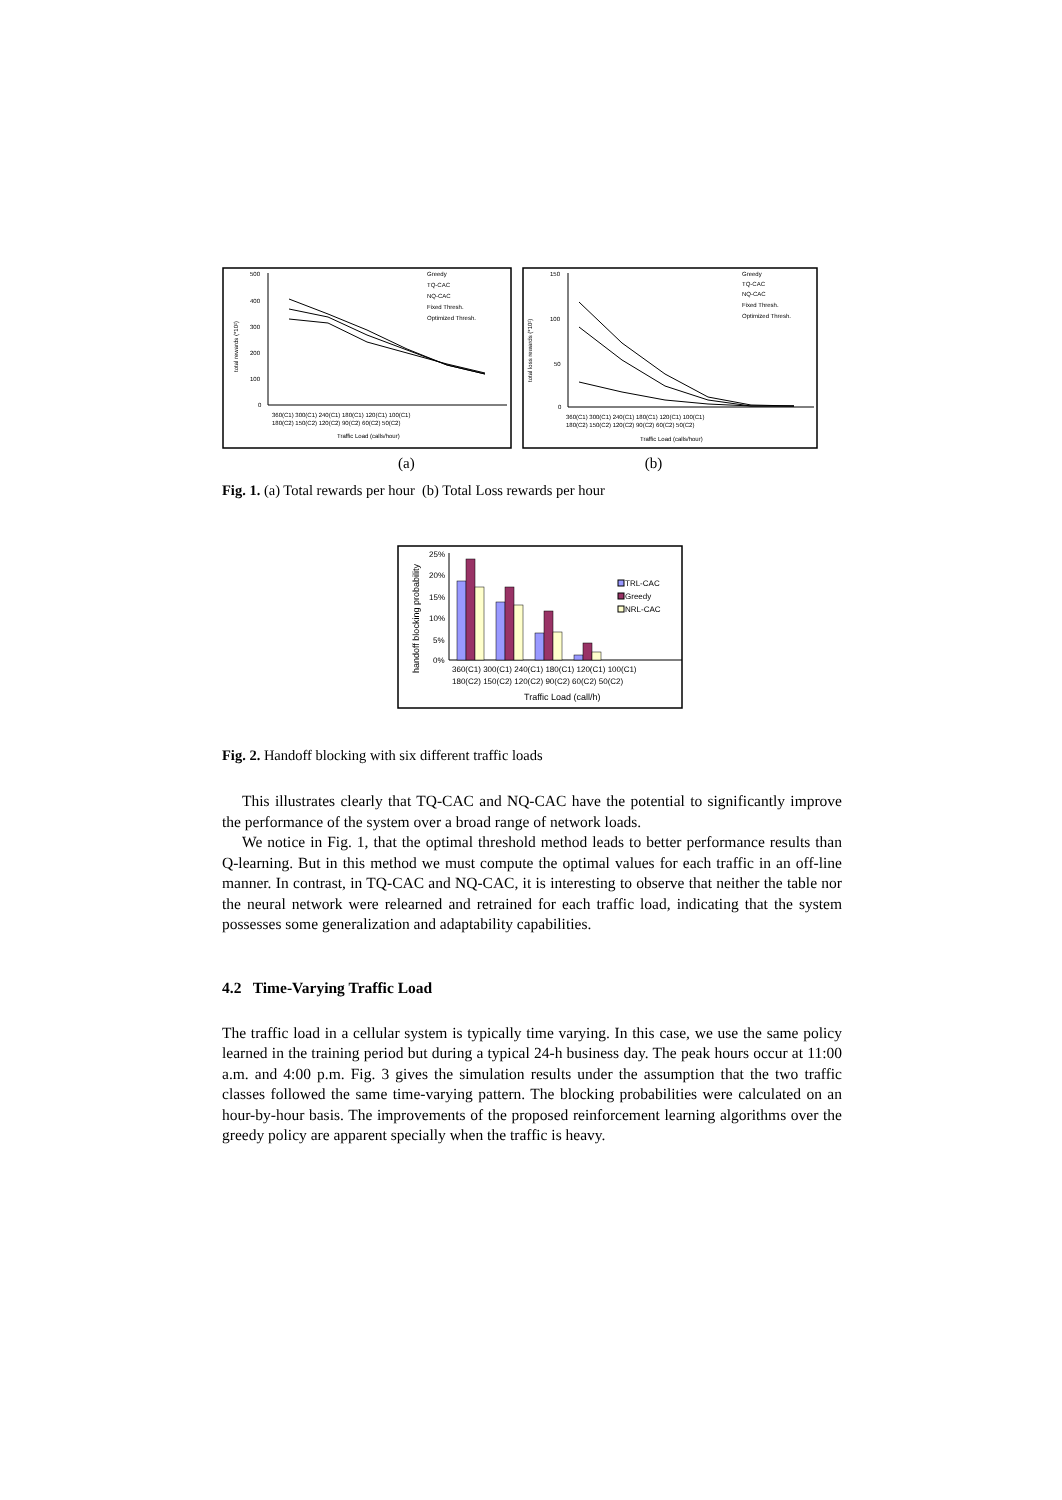500
400
300
200
100
0
total rewards (*10²)
360(C1) 300(C1) 240(C1) 180(C1) 120(C1) 100(C1)
180(C2) 150(C2) 120(C2) 90(C2) 60(C2) 50(C2)
Traffic Load (calls/hour)
Greedy
TQ-CAC
NQ-CAC
Fixed Thresh.
Optimized Thresh.
150
100
50
0
total loss rewards (*10²)
360(C1) 300(C1) 240(C1) 180(C1) 120(C1) 100(C1)
180(C2) 150(C2) 120(C2) 90(C2) 60(C2) 50(C2)
Traffic Load (calls/hour)
Greedy
TQ-CAC
NQ-CAC
Fixed Thresh.
Optimized Thresh.
(a) (b)
Fig. 1. (a) Total rewards per hour (b) Total Loss rewards per hour
25%
20%
15%
10%
5%
0%
handoff blocking probability
360(C1) 300(C1) 240(C1) 180(C1) 120(C1) 100(C1)
180(C2) 150(C2) 120(C2) 90(C2) 60(C2) 50(C2)
Traffic Load (call/h)
TRL-CAC
Greedy
NRL-CAC
Fig. 2. Handoff blocking with six different traffic loads
This illustrates clearly that TQ-CAC and NQ-CAC have the potential to significantly improve the performance of the system over a broad range of network loads.
We notice in Fig. 1, that the optimal threshold method leads to better performance results than Q-learning. But in this method we must compute the optimal values for each traffic in an off-line manner. In contrast, in TQ-CAC and NQ-CAC, it is interesting to observe that neither the table nor the neural network were relearned and retrained for each traffic load, indicating that the system possesses some generalization and adaptability capabilities.
4.2 Time-Varying Traffic Load
The traffic load in a cellular system is typically time varying. In this case, we use the same policy learned in the training period but during a typical 24-h business day. The peak hours occur at 11:00 a.m. and 4:00 p.m. Fig. 3 gives the simulation results under the assumption that the two traffic classes followed the same time-varying pattern. The blocking probabilities were calculated on an hour-by-hour basis. The improvements of the proposed reinforcement learning algorithms over the greedy policy are apparent specially when the traffic is heavy.